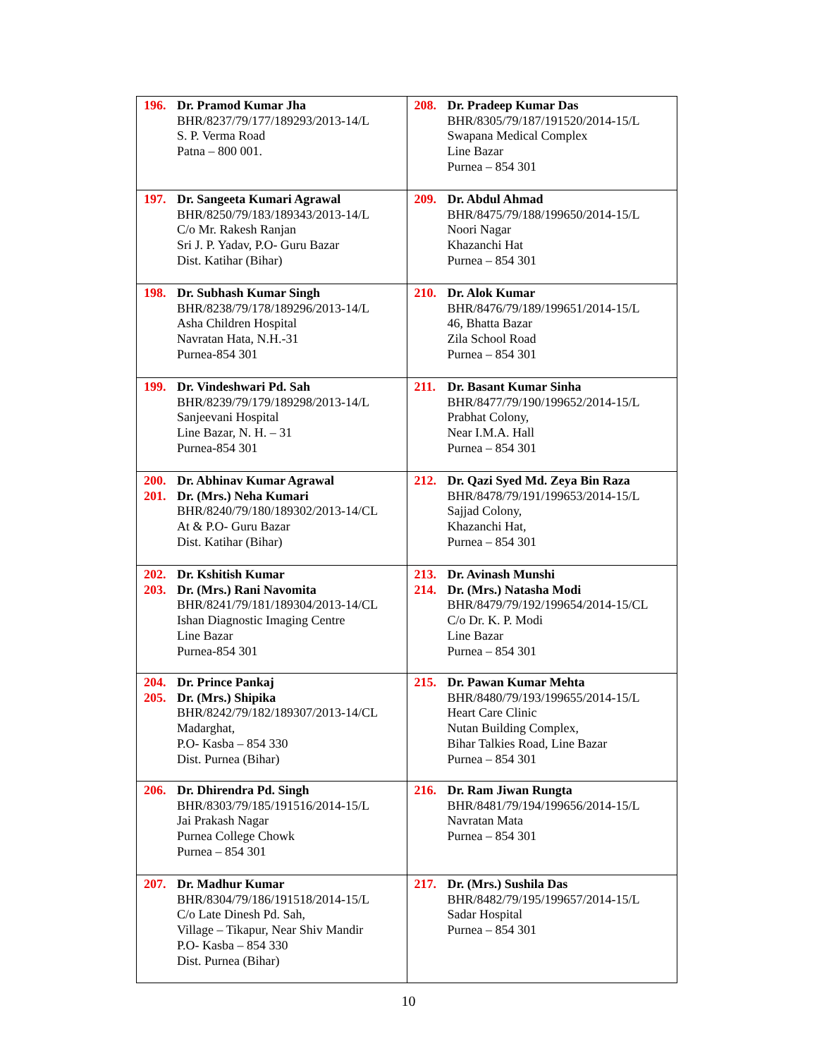| 196. Dr. Pramod Kumar Jha BHR/8237/79/177/189293/2013-14/L S. P. Verma Road Patna – 800 001. | 208. Dr. Pradeep Kumar Das BHR/8305/79/187/191520/2014-15/L Swapana Medical Complex Line Bazar Purnea – 854 301 |
| 197. Dr. Sangeeta Kumari Agrawal BHR/8250/79/183/189343/2013-14/L C/o Mr. Rakesh Ranjan Sri J. P. Yadav, P.O- Guru Bazar Dist. Katihar (Bihar) | 209. Dr. Abdul Ahmad BHR/8475/79/188/199650/2014-15/L Noori Nagar Khazanchi Hat Purnea – 854 301 |
| 198. Dr. Subhash Kumar Singh BHR/8238/79/178/189296/2013-14/L Asha Children Hospital Navratan Hata, N.H.-31 Purnea-854 301 | 210. Dr. Alok Kumar BHR/8476/79/189/199651/2014-15/L 46, Bhatta Bazar Zila School Road Purnea – 854 301 |
| 199. Dr. Vindeshwari Pd. Sah BHR/8239/79/179/189298/2013-14/L Sanjeevani Hospital Line Bazar, N. H. – 31 Purnea-854 301 | 211. Dr. Basant Kumar Sinha BHR/8477/79/190/199652/2014-15/L Prabhat Colony, Near I.M.A. Hall Purnea – 854 301 |
| 200. Dr. Abhinav Kumar Agrawal 201. Dr. (Mrs.) Neha Kumari BHR/8240/79/180/189302/2013-14/CL At & P.O- Guru Bazar Dist. Katihar (Bihar) | 212. Dr. Qazi Syed Md. Zeya Bin Raza BHR/8478/79/191/199653/2014-15/L Sajjad Colony, Khazanchi Hat, Purnea – 854 301 |
| 202. Dr. Kshitish Kumar 203. Dr. (Mrs.) Rani Navomita BHR/8241/79/181/189304/2013-14/CL Ishan Diagnostic Imaging Centre Line Bazar Purnea-854 301 | 213. Dr. Avinash Munshi 214. Dr. (Mrs.) Natasha Modi BHR/8479/79/192/199654/2014-15/CL C/o Dr. K. P. Modi Line Bazar Purnea – 854 301 |
| 204. Dr. Prince Pankaj 205. Dr. (Mrs.) Shipika BHR/8242/79/182/189307/2013-14/CL Madarghat, P.O- Kasba – 854 330 Dist. Purnea (Bihar) | 215. Dr. Pawan Kumar Mehta BHR/8480/79/193/199655/2014-15/L Heart Care Clinic Nutan Building Complex, Bihar Talkies Road, Line Bazar Purnea – 854 301 |
| 206. Dr. Dhirendra Pd. Singh BHR/8303/79/185/191516/2014-15/L Jai Prakash Nagar Purnea College Chowk Purnea – 854 301 | 216. Dr. Ram Jiwan Rungta BHR/8481/79/194/199656/2014-15/L Navratan Mata Purnea – 854 301 |
| 207. Dr. Madhur Kumar BHR/8304/79/186/191518/2014-15/L C/o Late Dinesh Pd. Sah, Village – Tikapur, Near Shiv Mandir P.O- Kasba – 854 330 Dist. Purnea (Bihar) | 217. Dr. (Mrs.) Sushila Das BHR/8482/79/195/199657/2014-15/L Sadar Hospital Purnea – 854 301 |
10